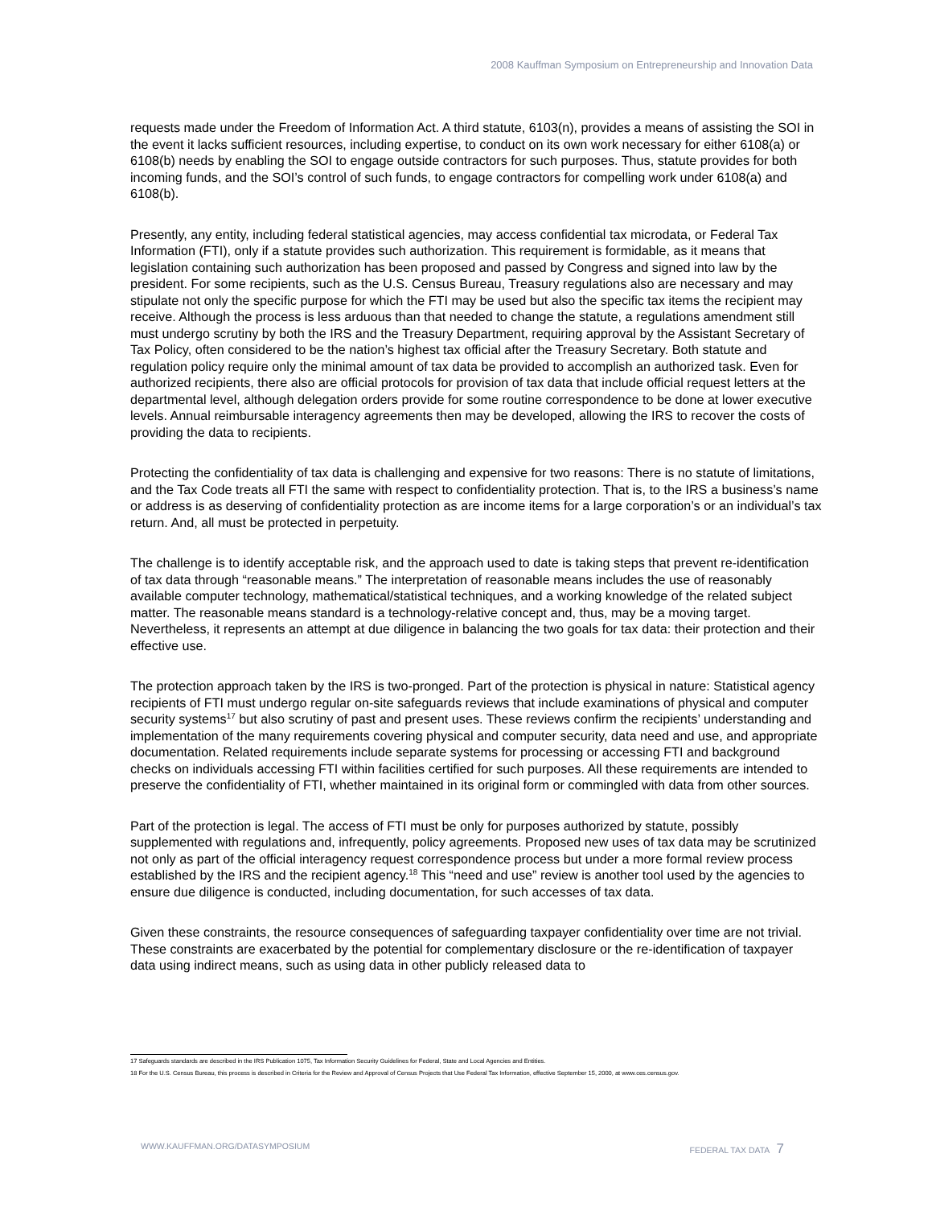2008 Kauffman Symposium on Entrepreneurship and Innovation Data
requests made under the Freedom of Information Act. A third statute, 6103(n), provides a means of assisting the SOI in the event it lacks sufficient resources, including expertise, to conduct on its own work necessary for either 6108(a) or 6108(b) needs by enabling the SOI to engage outside contractors for such purposes. Thus, statute provides for both incoming funds, and the SOI’s control of such funds, to engage contractors for compelling work under 6108(a) and 6108(b).
Presently, any entity, including federal statistical agencies, may access confidential tax microdata, or Federal Tax Information (FTI), only if a statute provides such authorization. This requirement is formidable, as it means that legislation containing such authorization has been proposed and passed by Congress and signed into law by the president. For some recipients, such as the U.S. Census Bureau, Treasury regulations also are necessary and may stipulate not only the specific purpose for which the FTI may be used but also the specific tax items the recipient may receive. Although the process is less arduous than that needed to change the statute, a regulations amendment still must undergo scrutiny by both the IRS and the Treasury Department, requiring approval by the Assistant Secretary of Tax Policy, often considered to be the nation’s highest tax official after the Treasury Secretary. Both statute and regulation policy require only the minimal amount of tax data be provided to accomplish an authorized task. Even for authorized recipients, there also are official protocols for provision of tax data that include official request letters at the departmental level, although delegation orders provide for some routine correspondence to be done at lower executive levels. Annual reimbursable interagency agreements then may be developed, allowing the IRS to recover the costs of providing the data to recipients.
Protecting the confidentiality of tax data is challenging and expensive for two reasons: There is no statute of limitations, and the Tax Code treats all FTI the same with respect to confidentiality protection. That is, to the IRS a business’s name or address is as deserving of confidentiality protection as are income items for a large corporation’s or an individual’s tax return. And, all must be protected in perpetuity.
The challenge is to identify acceptable risk, and the approach used to date is taking steps that prevent re-identification of tax data through “reasonable means.” The interpretation of reasonable means includes the use of reasonably available computer technology, mathematical/statistical techniques, and a working knowledge of the related subject matter. The reasonable means standard is a technology-relative concept and, thus, may be a moving target. Nevertheless, it represents an attempt at due diligence in balancing the two goals for tax data: their protection and their effective use.
The protection approach taken by the IRS is two-pronged. Part of the protection is physical in nature: Statistical agency recipients of FTI must undergo regular on-site safeguards reviews that include examinations of physical and computer security systems<sup>17</sup> but also scrutiny of past and present uses. These reviews confirm the recipients’ understanding and implementation of the many requirements covering physical and computer security, data need and use, and appropriate documentation. Related requirements include separate systems for processing or accessing FTI and background checks on individuals accessing FTI within facilities certified for such purposes. All these requirements are intended to preserve the confidentiality of FTI, whether maintained in its original form or commingled with data from other sources.
Part of the protection is legal. The access of FTI must be only for purposes authorized by statute, possibly supplemented with regulations and, infrequently, policy agreements. Proposed new uses of tax data may be scrutinized not only as part of the official interagency request correspondence process but under a more formal review process established by the IRS and the recipient agency.<sup>18</sup> This “need and use” review is another tool used by the agencies to ensure due diligence is conducted, including documentation, for such accesses of tax data.
Given these constraints, the resource consequences of safeguarding taxpayer confidentiality over time are not trivial. These constraints are exacerbated by the potential for complementary disclosure or the re-identification of taxpayer data using indirect means, such as using data in other publicly released data to
17 Safeguards standards are described in the IRS Publication 1075, Tax Information Security Guidelines for Federal, State and Local Agencies and Entities.
18 For the U.S. Census Bureau, this process is described in Criteria for the Review and Approval of Census Projects that Use Federal Tax Information, effective September 15, 2000, at www.ces.census.gov.
WWW.KAUFFMAN.ORG/DATASYMPOSIUM FEDERAL TAX DATA 7